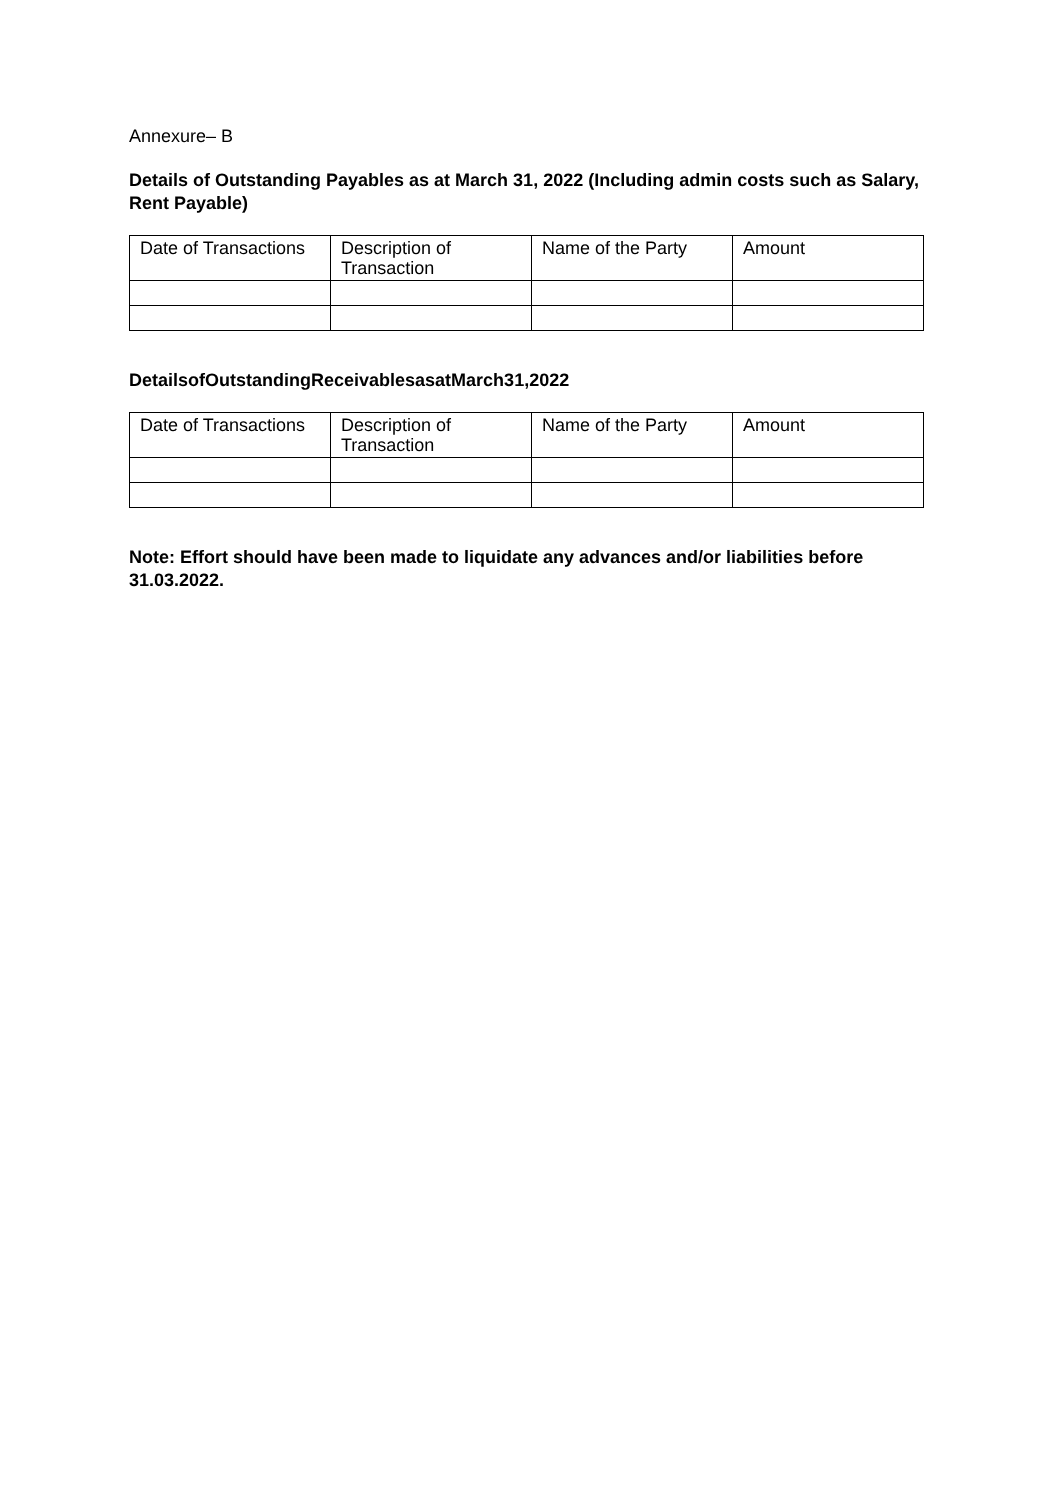Annexure– B
Details of Outstanding Payables as at March 31, 2022 (Including admin costs such as Salary, Rent Payable)
| Date of Transactions | Description of Transaction | Name of the Party | Amount |
DetailsofOutstandingReceivablesasatMarch31,2022
| Date of Transactions | Description of Transaction | Name of the Party | Amount |
Note: Effort should have been made to liquidate any advances and/or liabilities before 31.03.2022.